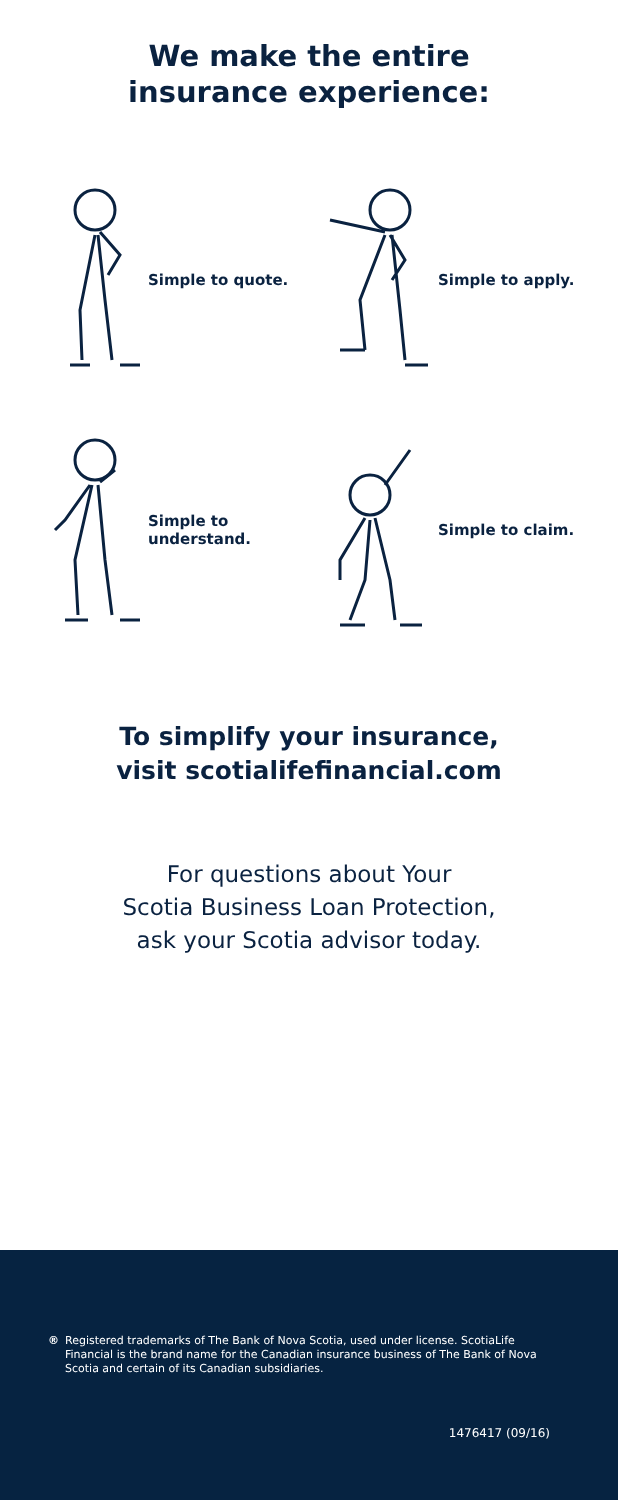We make the entire
insurance experience:
Simple to quote.
Simple to apply.
Simple to understand.
Simple to claim.
To simplify your insurance,
visit scotialifefinancial.com
For questions about Your
Scotia Business Loan Protection,
ask your Scotia advisor today.
® Registered trademarks of The Bank of Nova Scotia, used under license. ScotiaLife Financial is the brand name for the Canadian insurance business of The Bank of Nova Scotia and certain of its Canadian subsidiaries.
1476417 (09/16)